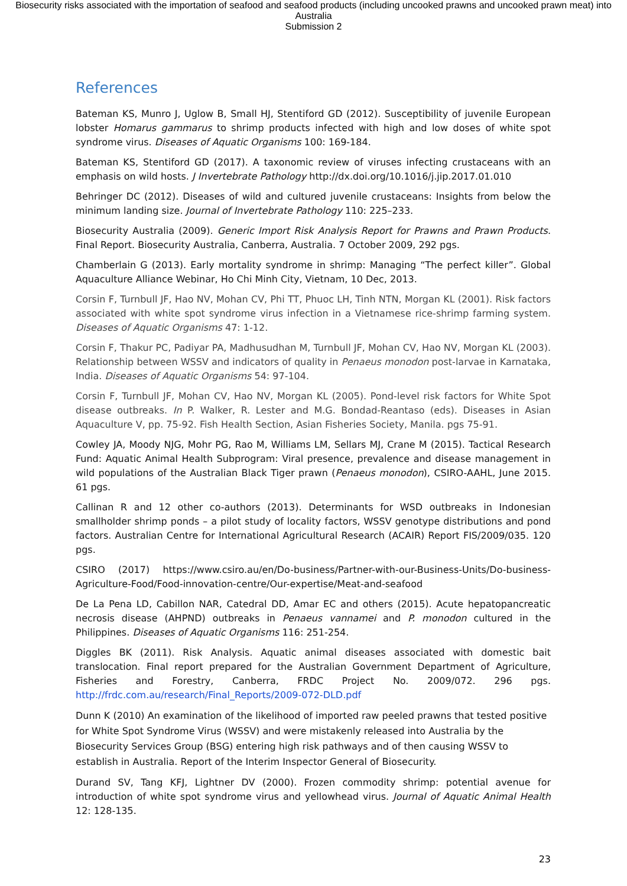Biosecurity risks associated with the importation of seafood and seafood products (including uncooked prawns and uncooked prawn meat) into Australia
Submission 2
References
Bateman KS, Munro J, Uglow B, Small HJ, Stentiford GD (2012). Susceptibility of juvenile European lobster Homarus gammarus to shrimp products infected with high and low doses of white spot syndrome virus. Diseases of Aquatic Organisms 100: 169-184.
Bateman KS, Stentiford GD (2017). A taxonomic review of viruses infecting crustaceans with an emphasis on wild hosts. J Invertebrate Pathology http://dx.doi.org/10.1016/j.jip.2017.01.010
Behringer DC (2012). Diseases of wild and cultured juvenile crustaceans: Insights from below the minimum landing size. Journal of Invertebrate Pathology 110: 225–233.
Biosecurity Australia (2009). Generic Import Risk Analysis Report for Prawns and Prawn Products. Final Report. Biosecurity Australia, Canberra, Australia. 7 October 2009, 292 pgs.
Chamberlain G (2013). Early mortality syndrome in shrimp: Managing “The perfect killer”. Global Aquaculture Alliance Webinar, Ho Chi Minh City, Vietnam, 10 Dec, 2013.
Corsin F, Turnbull JF, Hao NV, Mohan CV, Phi TT, Phuoc LH, Tinh NTN, Morgan KL (2001). Risk factors associated with white spot syndrome virus infection in a Vietnamese rice-shrimp farming system. Diseases of Aquatic Organisms 47: 1-12.
Corsin F, Thakur PC, Padiyar PA, Madhusudhan M, Turnbull JF, Mohan CV, Hao NV, Morgan KL (2003). Relationship between WSSV and indicators of quality in Penaeus monodon post-larvae in Karnataka, India. Diseases of Aquatic Organisms 54: 97-104.
Corsin F, Turnbull JF, Mohan CV, Hao NV, Morgan KL (2005). Pond-level risk factors for White Spot disease outbreaks. In P. Walker, R. Lester and M.G. Bondad-Reantaso (eds). Diseases in Asian Aquaculture V, pp. 75-92. Fish Health Section, Asian Fisheries Society, Manila. pgs 75-91.
Cowley JA, Moody NJG, Mohr PG, Rao M, Williams LM, Sellars MJ, Crane M (2015). Tactical Research Fund: Aquatic Animal Health Subprogram: Viral presence, prevalence and disease management in wild populations of the Australian Black Tiger prawn (Penaeus monodon), CSIRO-AAHL, June 2015. 61 pgs.
Callinan R and 12 other co-authors (2013). Determinants for WSD outbreaks in Indonesian smallholder shrimp ponds – a pilot study of locality factors, WSSV genotype distributions and pond factors. Australian Centre for International Agricultural Research (ACAIR) Report FIS/2009/035. 120 pgs.
CSIRO (2017) https://www.csiro.au/en/Do-business/Partner-with-our-Business-Units/Do-business-Agriculture-Food/Food-innovation-centre/Our-expertise/Meat-and-seafood
De La Pena LD, Cabillon NAR, Catedral DD, Amar EC and others (2015). Acute hepatopancreatic necrosis disease (AHPND) outbreaks in Penaeus vannamei and P. monodon cultured in the Philippines. Diseases of Aquatic Organisms 116: 251-254.
Diggles BK (2011). Risk Analysis. Aquatic animal diseases associated with domestic bait translocation. Final report prepared for the Australian Government Department of Agriculture, Fisheries and Forestry, Canberra, FRDC Project No. 2009/072. 296 pgs. http://frdc.com.au/research/Final_Reports/2009-072-DLD.pdf
Dunn K (2010) An examination of the likelihood of imported raw peeled prawns that tested positive for White Spot Syndrome Virus (WSSV) and were mistakenly released into Australia by the Biosecurity Services Group (BSG) entering high risk pathways and of then causing WSSV to establish in Australia. Report of the Interim Inspector General of Biosecurity.
Durand SV, Tang KFJ, Lightner DV (2000). Frozen commodity shrimp: potential avenue for introduction of white spot syndrome virus and yellowhead virus. Journal of Aquatic Animal Health 12: 128-135.
23